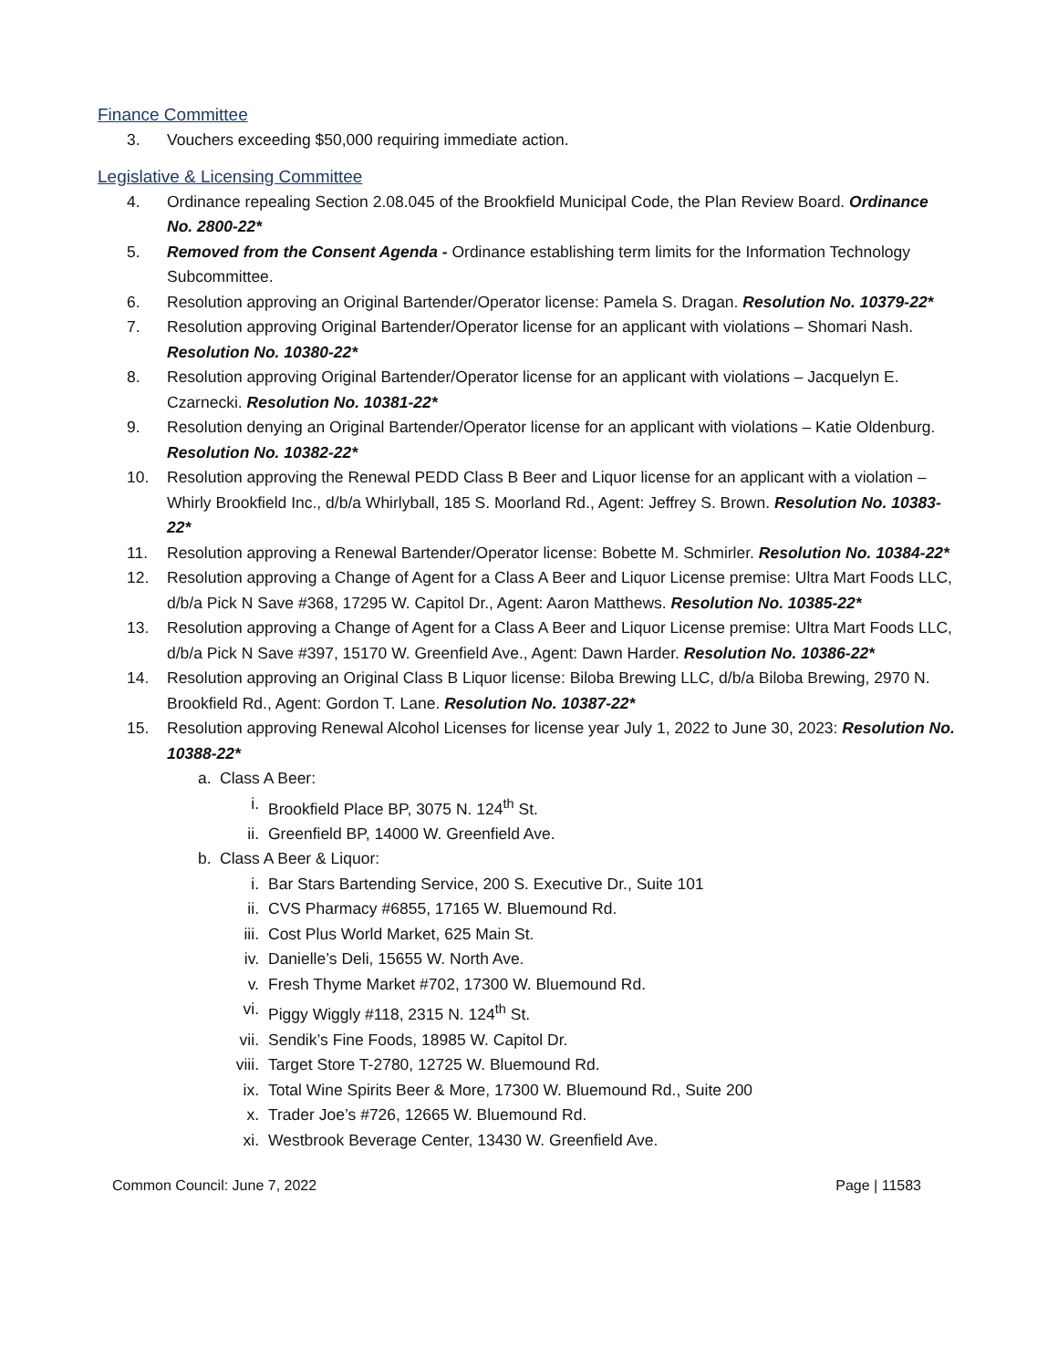Finance Committee
3. Vouchers exceeding $50,000 requiring immediate action.
Legislative & Licensing Committee
4. Ordinance repealing Section 2.08.045 of the Brookfield Municipal Code, the Plan Review Board. Ordinance No. 2800-22*
5. Removed from the Consent Agenda - Ordinance establishing term limits for the Information Technology Subcommittee.
6. Resolution approving an Original Bartender/Operator license: Pamela S. Dragan. Resolution No. 10379-22*
7. Resolution approving Original Bartender/Operator license for an applicant with violations – Shomari Nash. Resolution No. 10380-22*
8. Resolution approving Original Bartender/Operator license for an applicant with violations – Jacquelyn E. Czarnecki. Resolution No. 10381-22*
9. Resolution denying an Original Bartender/Operator license for an applicant with violations – Katie Oldenburg. Resolution No. 10382-22*
10. Resolution approving the Renewal PEDD Class B Beer and Liquor license for an applicant with a violation – Whirly Brookfield Inc., d/b/a Whirlyball, 185 S. Moorland Rd., Agent: Jeffrey S. Brown. Resolution No. 10383-22*
11. Resolution approving a Renewal Bartender/Operator license: Bobette M. Schmirler. Resolution No. 10384-22*
12. Resolution approving a Change of Agent for a Class A Beer and Liquor License premise: Ultra Mart Foods LLC, d/b/a Pick N Save #368, 17295 W. Capitol Dr., Agent: Aaron Matthews. Resolution No. 10385-22*
13. Resolution approving a Change of Agent for a Class A Beer and Liquor License premise: Ultra Mart Foods LLC, d/b/a Pick N Save #397, 15170 W. Greenfield Ave., Agent: Dawn Harder. Resolution No. 10386-22*
14. Resolution approving an Original Class B Liquor license: Biloba Brewing LLC, d/b/a Biloba Brewing, 2970 N. Brookfield Rd., Agent: Gordon T. Lane. Resolution No. 10387-22*
15. Resolution approving Renewal Alcohol Licenses for license year July 1, 2022 to June 30, 2023: Resolution No. 10388-22*
a. Class A Beer:
i. Brookfield Place BP, 3075 N. 124<sup>th</sup> St.
ii. Greenfield BP, 14000 W. Greenfield Ave.
b. Class A Beer & Liquor:
i. Bar Stars Bartending Service, 200 S. Executive Dr., Suite 101
ii. CVS Pharmacy #6855, 17165 W. Bluemound Rd.
iii. Cost Plus World Market, 625 Main St.
iv. Danielle’s Deli, 15655 W. North Ave.
v. Fresh Thyme Market #702, 17300 W. Bluemound Rd.
vi. Piggy Wiggly #118, 2315 N. 124<sup>th</sup> St.
vii. Sendik’s Fine Foods, 18985 W. Capitol Dr.
viii. Target Store T-2780, 12725 W. Bluemound Rd.
ix. Total Wine Spirits Beer & More, 17300 W. Bluemound Rd., Suite 200
x. Trader Joe’s #726, 12665 W. Bluemound Rd.
xi. Westbrook Beverage Center, 13430 W. Greenfield Ave.
Common Council: June 7, 2022 Page | 11583